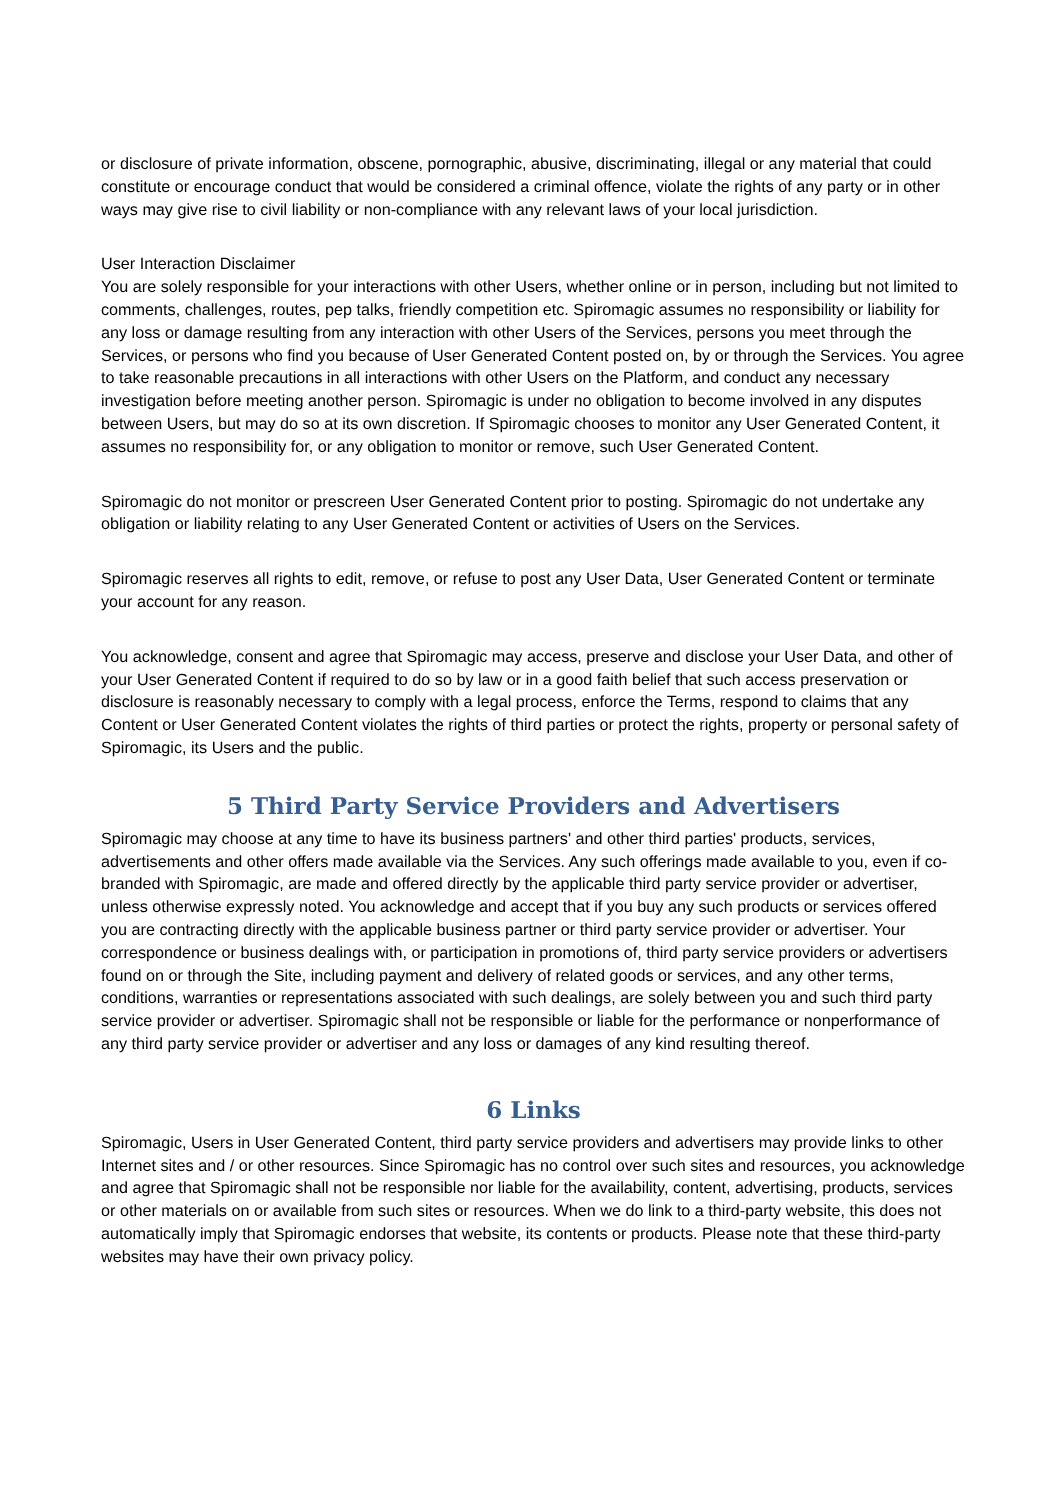or disclosure of private information, obscene, pornographic, abusive, discriminating, illegal or any material that could constitute or encourage conduct that would be considered a criminal offence, violate the rights of any party or in other ways may give rise to civil liability or non-compliance with any relevant laws of your local jurisdiction.
User Interaction Disclaimer
You are solely responsible for your interactions with other Users, whether online or in person, including but not limited to comments, challenges, routes, pep talks, friendly competition etc. Spiromagic assumes no responsibility or liability for any loss or damage resulting from any interaction with other Users of the Services, persons you meet through the Services, or persons who find you because of User Generated Content posted on, by or through the Services. You agree to take reasonable precautions in all interactions with other Users on the Platform, and conduct any necessary investigation before meeting another person. Spiromagic is under no obligation to become involved in any disputes between Users, but may do so at its own discretion. If Spiromagic chooses to monitor any User Generated Content, it assumes no responsibility for, or any obligation to monitor or remove, such User Generated Content.
Spiromagic do not monitor or prescreen User Generated Content prior to posting. Spiromagic do not undertake any obligation or liability relating to any User Generated Content or activities of Users on the Services.
Spiromagic reserves all rights to edit, remove, or refuse to post any User Data, User Generated Content or terminate your account for any reason.
You acknowledge, consent and agree that Spiromagic may access, preserve and disclose your User Data, and other of your User Generated Content if required to do so by law or in a good faith belief that such access preservation or disclosure is reasonably necessary to comply with a legal process, enforce the Terms, respond to claims that any Content or User Generated Content violates the rights of third parties or protect the rights, property or personal safety of Spiromagic, its Users and the public.
5 Third Party Service Providers and Advertisers
Spiromagic may choose at any time to have its business partners' and other third parties' products, services, advertisements and other offers made available via the Services. Any such offerings made available to you, even if co-branded with Spiromagic, are made and offered directly by the applicable third party service provider or advertiser, unless otherwise expressly noted. You acknowledge and accept that if you buy any such products or services offered you are contracting directly with the applicable business partner or third party service provider or advertiser. Your correspondence or business dealings with, or participation in promotions of, third party service providers or advertisers found on or through the Site, including payment and delivery of related goods or services, and any other terms, conditions, warranties or representations associated with such dealings, are solely between you and such third party service provider or advertiser. Spiromagic shall not be responsible or liable for the performance or nonperformance of any third party service provider or advertiser and any loss or damages of any kind resulting thereof.
6 Links
Spiromagic, Users in User Generated Content, third party service providers and advertisers may provide links to other Internet sites and / or other resources. Since Spiromagic has no control over such sites and resources, you acknowledge and agree that Spiromagic shall not be responsible nor liable for the availability, content, advertising, products, services or other materials on or available from such sites or resources. When we do link to a third-party website, this does not automatically imply that Spiromagic endorses that website, its contents or products. Please note that these third-party websites may have their own privacy policy.